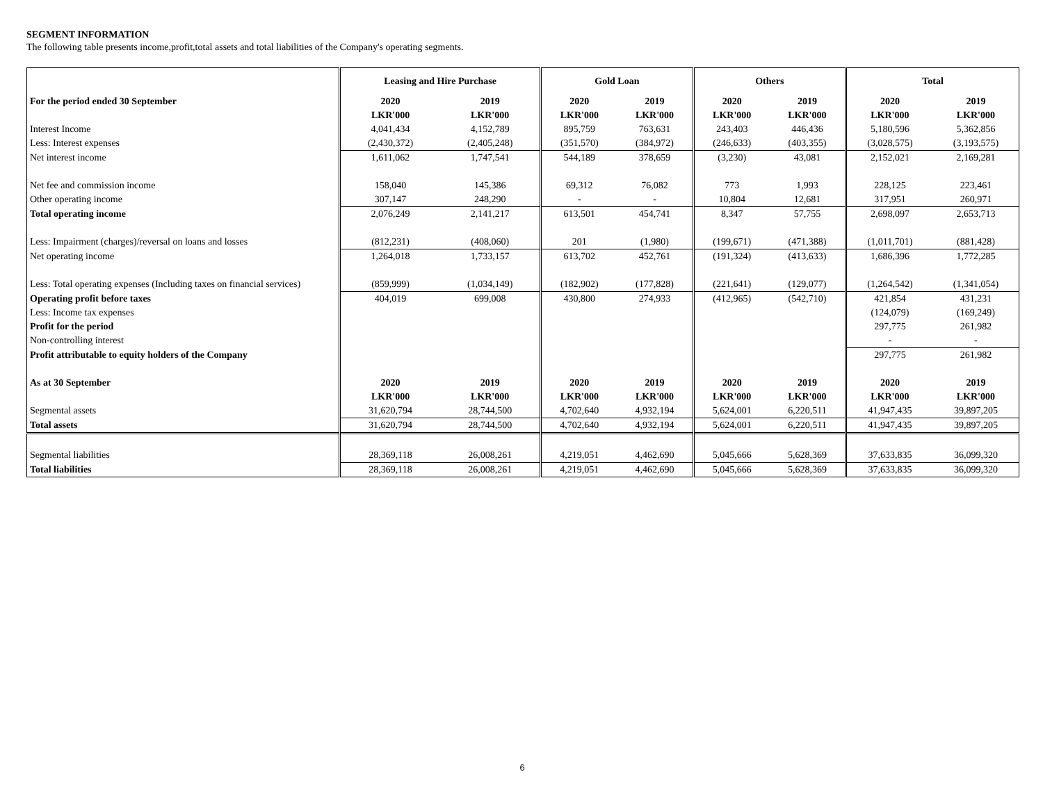SEGMENT INFORMATION
The following table presents income,profit,total assets and total liabilities of the Company's operating segments.
| | Leasing and Hire Purchase | | Gold Loan | | Others | | Total | |
| --- | --- | --- | --- | --- | --- | --- | --- | --- |
| For the period ended 30 September | 2020 | 2019 | 2020 | 2019 | 2020 | 2019 | 2020 | 2019 |
| | LKR'000 | LKR'000 | LKR'000 | LKR'000 | LKR'000 | LKR'000 | LKR'000 | LKR'000 |
| Interest Income | 4,041,434 | 4,152,789 | 895,759 | 763,631 | 243,403 | 446,436 | 5,180,596 | 5,362,856 |
| Less: Interest expenses | (2,430,372) | (2,405,248) | (351,570) | (384,972) | (246,633) | (403,355) | (3,028,575) | (3,193,575) |
| Net interest income | 1,611,062 | 1,747,541 | 544,189 | 378,659 | (3,230) | 43,081 | 2,152,021 | 2,169,281 |
| Net fee and commission income | 158,040 | 145,386 | 69,312 | 76,082 | 773 | 1,993 | 228,125 | 223,461 |
| Other operating income | 307,147 | 248,290 | - | - | 10,804 | 12,681 | 317,951 | 260,971 |
| Total operating income | 2,076,249 | 2,141,217 | 613,501 | 454,741 | 8,347 | 57,755 | 2,698,097 | 2,653,713 |
| Less: Impairment (charges)/reversal on loans and losses | (812,231) | (408,060) | 201 | (1,980) | (199,671) | (471,388) | (1,011,701) | (881,428) |
| Net operating income | 1,264,018 | 1,733,157 | 613,702 | 452,761 | (191,324) | (413,633) | 1,686,396 | 1,772,285 |
| Less: Total operating expenses (Including taxes on financial services) | (859,999) | (1,034,149) | (182,902) | (177,828) | (221,641) | (129,077) | (1,264,542) | (1,341,054) |
| Operating profit before taxes | 404,019 | 699,008 | 430,800 | 274,933 | (412,965) | (542,710) | 421,854 | 431,231 |
| Less: Income tax expenses | | | | | | | (124,079) | (169,249) |
| Profit for the period | | | | | | | 297,775 | 261,982 |
| Non-controlling interest | | | | | | | - | - |
| Profit attributable to equity holders of the Company | | | | | | | 297,775 | 261,982 |
| As at 30 September | 2020 | 2019 | 2020 | 2019 | 2020 | 2019 | 2020 | 2019 |
| | LKR'000 | LKR'000 | LKR'000 | LKR'000 | LKR'000 | LKR'000 | LKR'000 | LKR'000 |
| Segmental assets | 31,620,794 | 28,744,500 | 4,702,640 | 4,932,194 | 5,624,001 | 6,220,511 | 41,947,435 | 39,897,205 |
| Total assets | 31,620,794 | 28,744,500 | 4,702,640 | 4,932,194 | 5,624,001 | 6,220,511 | 41,947,435 | 39,897,205 |
| Segmental liabilities | 28,369,118 | 26,008,261 | 4,219,051 | 4,462,690 | 5,045,666 | 5,628,369 | 37,633,835 | 36,099,320 |
| Total liabilities | 28,369,118 | 26,008,261 | 4,219,051 | 4,462,690 | 5,045,666 | 5,628,369 | 37,633,835 | 36,099,320 |
6